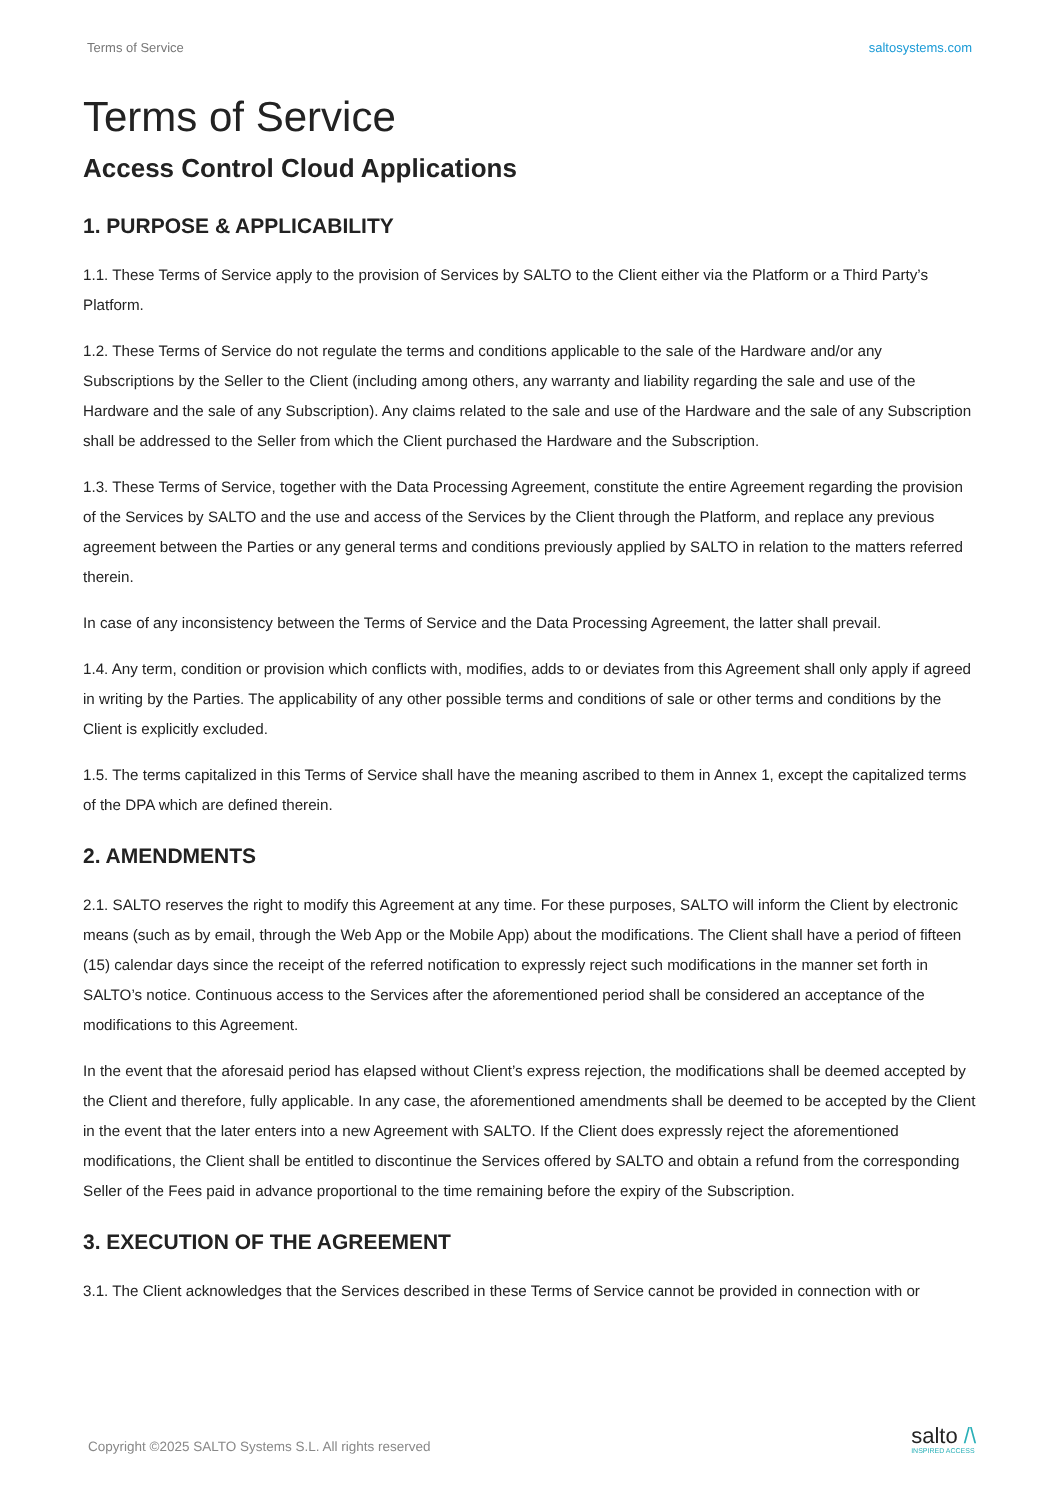Terms of Service saltosystems.com
Terms of Service
Access Control Cloud Applications
1. PURPOSE & APPLICABILITY
1.1. These Terms of Service apply to the provision of Services by SALTO to the Client either via the Platform or a Third Party’s Platform.
1.2. These Terms of Service do not regulate the terms and conditions applicable to the sale of the Hardware and/or any Subscriptions by the Seller to the Client (including among others, any warranty and liability regarding the sale and use of the Hardware and the sale of any Subscription). Any claims related to the sale and use of the Hardware and the sale of any Subscription shall be addressed to the Seller from which the Client purchased the Hardware and the Subscription.
1.3. These Terms of Service, together with the Data Processing Agreement, constitute the entire Agreement regarding the provision of the Services by SALTO and the use and access of the Services by the Client through the Platform, and replace any previous agreement between the Parties or any general terms and conditions previously applied by SALTO in relation to the matters referred therein.
In case of any inconsistency between the Terms of Service and the Data Processing Agreement, the latter shall prevail.
1.4. Any term, condition or provision which conflicts with, modifies, adds to or deviates from this Agreement shall only apply if agreed in writing by the Parties. The applicability of any other possible terms and conditions of sale or other terms and conditions by the Client is explicitly excluded.
1.5. The terms capitalized in this Terms of Service shall have the meaning ascribed to them in Annex 1, except the capitalized terms of the DPA which are defined therein.
2. AMENDMENTS
2.1. SALTO reserves the right to modify this Agreement at any time. For these purposes, SALTO will inform the Client by electronic means (such as by email, through the Web App or the Mobile App) about the modifications. The Client shall have a period of fifteen (15) calendar days since the receipt of the referred notification to expressly reject such modifications in the manner set forth in SALTO’s notice. Continuous access to the Services after the aforementioned period shall be considered an acceptance of the modifications to this Agreement.
In the event that the aforesaid period has elapsed without Client’s express rejection, the modifications shall be deemed accepted by the Client and therefore, fully applicable. In any case, the aforementioned amendments shall be deemed to be accepted by the Client in the event that the later enters into a new Agreement with SALTO. If the Client does expressly reject the aforementioned modifications, the Client shall be entitled to discontinue the Services offered by SALTO and obtain a refund from the corresponding Seller of the Fees paid in advance proportional to the time remaining before the expiry of the Subscription.
3. EXECUTION OF THE AGREEMENT
3.1. The Client acknowledges that the Services described in these Terms of Service cannot be provided in connection with or
Copyright ©2025 SALTO Systems S.L. All rights reserved
salto /\
INSPIRED ACCESS